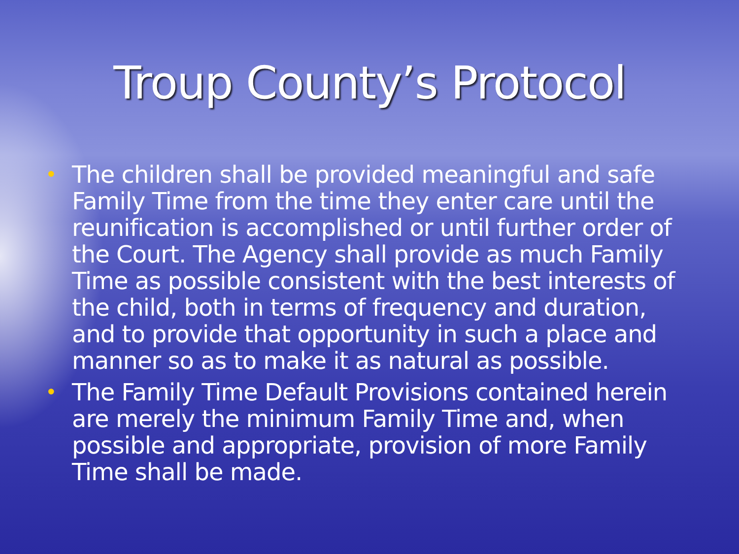Troup County’s Protocol
• The children shall be provided meaningful and safe Family Time from the time they enter care until the reunification is accomplished or until further order of the Court. The Agency shall provide as much Family Time as possible consistent with the best interests of the child, both in terms of frequency and duration, and to provide that opportunity in such a place and manner so as to make it as natural as possible.
• The Family Time Default Provisions contained herein are merely the minimum Family Time and, when possible and appropriate, provision of more Family Time shall be made.